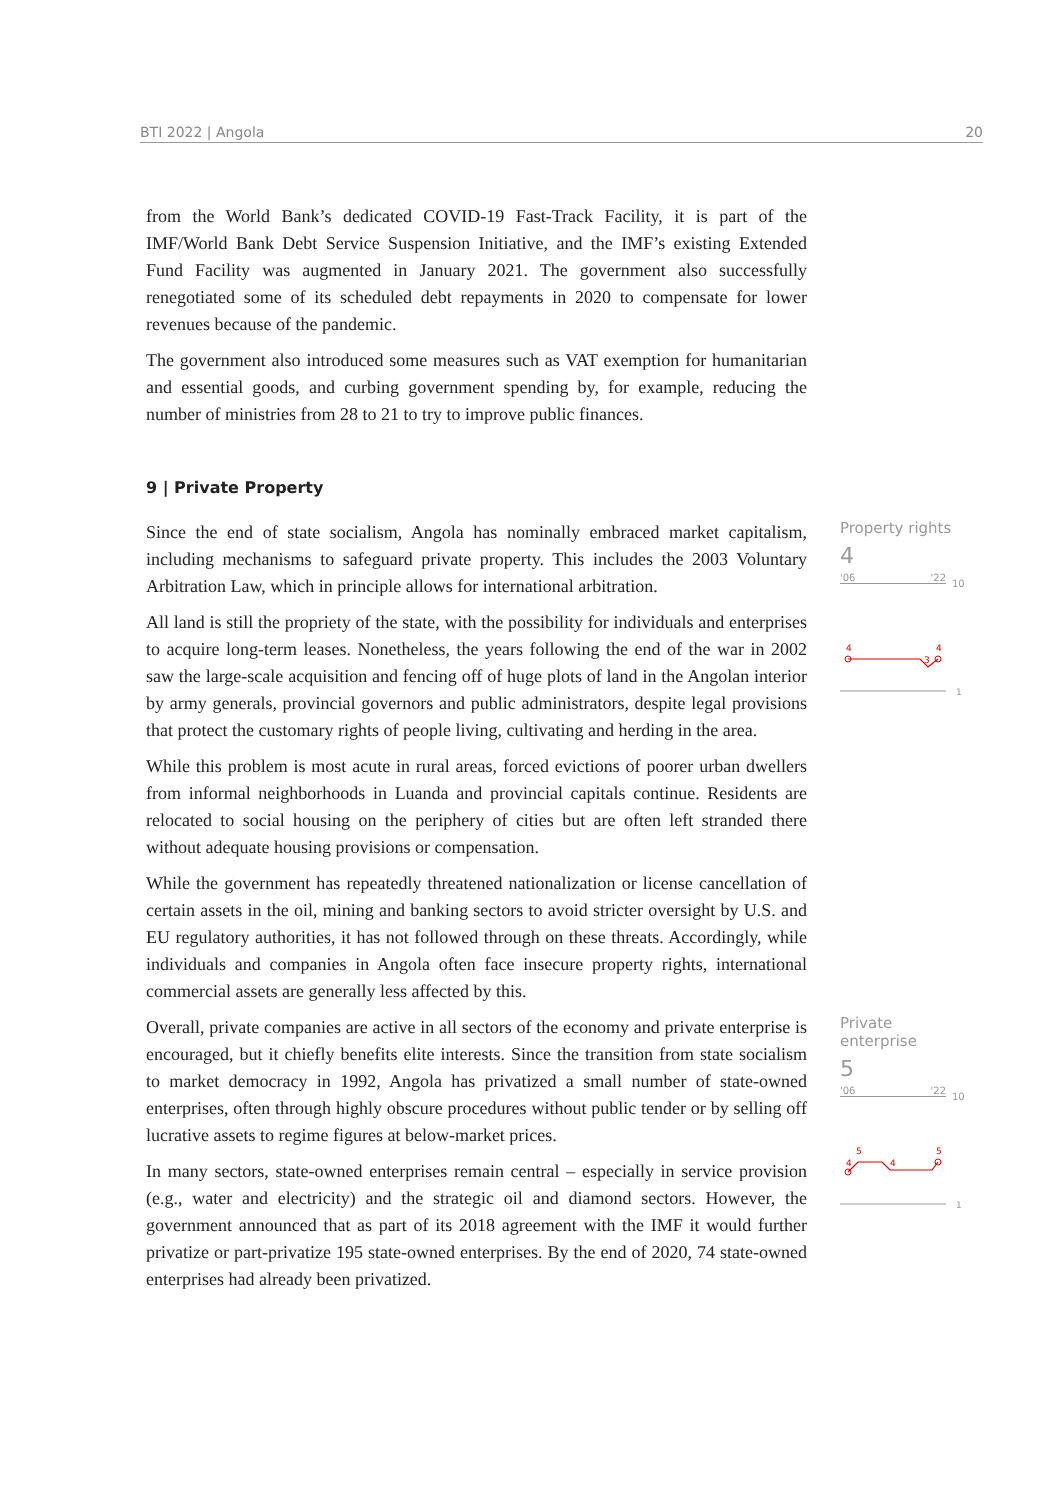BTI 2022 | Angola 20
from the World Bank’s dedicated COVID-19 Fast-Track Facility, it is part of the IMF/World Bank Debt Service Suspension Initiative, and the IMF’s existing Extended Fund Facility was augmented in January 2021. The government also successfully renegotiated some of its scheduled debt repayments in 2020 to compensate for lower revenues because of the pandemic.
The government also introduced some measures such as VAT exemption for humanitarian and essential goods, and curbing government spending by, for example, reducing the number of ministries from 28 to 21 to try to improve public finances.
9 | Private Property
Since the end of state socialism, Angola has nominally embraced market capitalism, including mechanisms to safeguard private property. This includes the 2003 Voluntary Arbitration Law, which in principle allows for international arbitration.
All land is still the propriety of the state, with the possibility for individuals and enterprises to acquire long-term leases. Nonetheless, the years following the end of the war in 2002 saw the large-scale acquisition and fencing off of huge plots of land in the Angolan interior by army generals, provincial governors and public administrators, despite legal provisions that protect the customary rights of people living, cultivating and herding in the area.
While this problem is most acute in rural areas, forced evictions of poorer urban dwellers from informal neighborhoods in Luanda and provincial capitals continue. Residents are relocated to social housing on the periphery of cities but are often left stranded there without adequate housing provisions or compensation.
While the government has repeatedly threatened nationalization or license cancellation of certain assets in the oil, mining and banking sectors to avoid stricter oversight by U.S. and EU regulatory authorities, it has not followed through on these threats. Accordingly, while individuals and companies in Angola often face insecure property rights, international commercial assets are generally less affected by this.
Property rights
4
'06 '22
10
4
4
3
1
Overall, private companies are active in all sectors of the economy and private enterprise is encouraged, but it chiefly benefits elite interests. Since the transition from state socialism to market democracy in 1992, Angola has privatized a small number of state-owned enterprises, often through highly obscure procedures without public tender or by selling off lucrative assets to regime figures at below-market prices.
In many sectors, state-owned enterprises remain central – especially in service provision (e.g., water and electricity) and the strategic oil and diamond sectors. However, the government announced that as part of its 2018 agreement with the IMF it would further privatize or part-privatize 195 state-owned enterprises. By the end of 2020, 74 state-owned enterprises had already been privatized.
Private enterprise
5
'06 '22
10
4
5
4
5
1